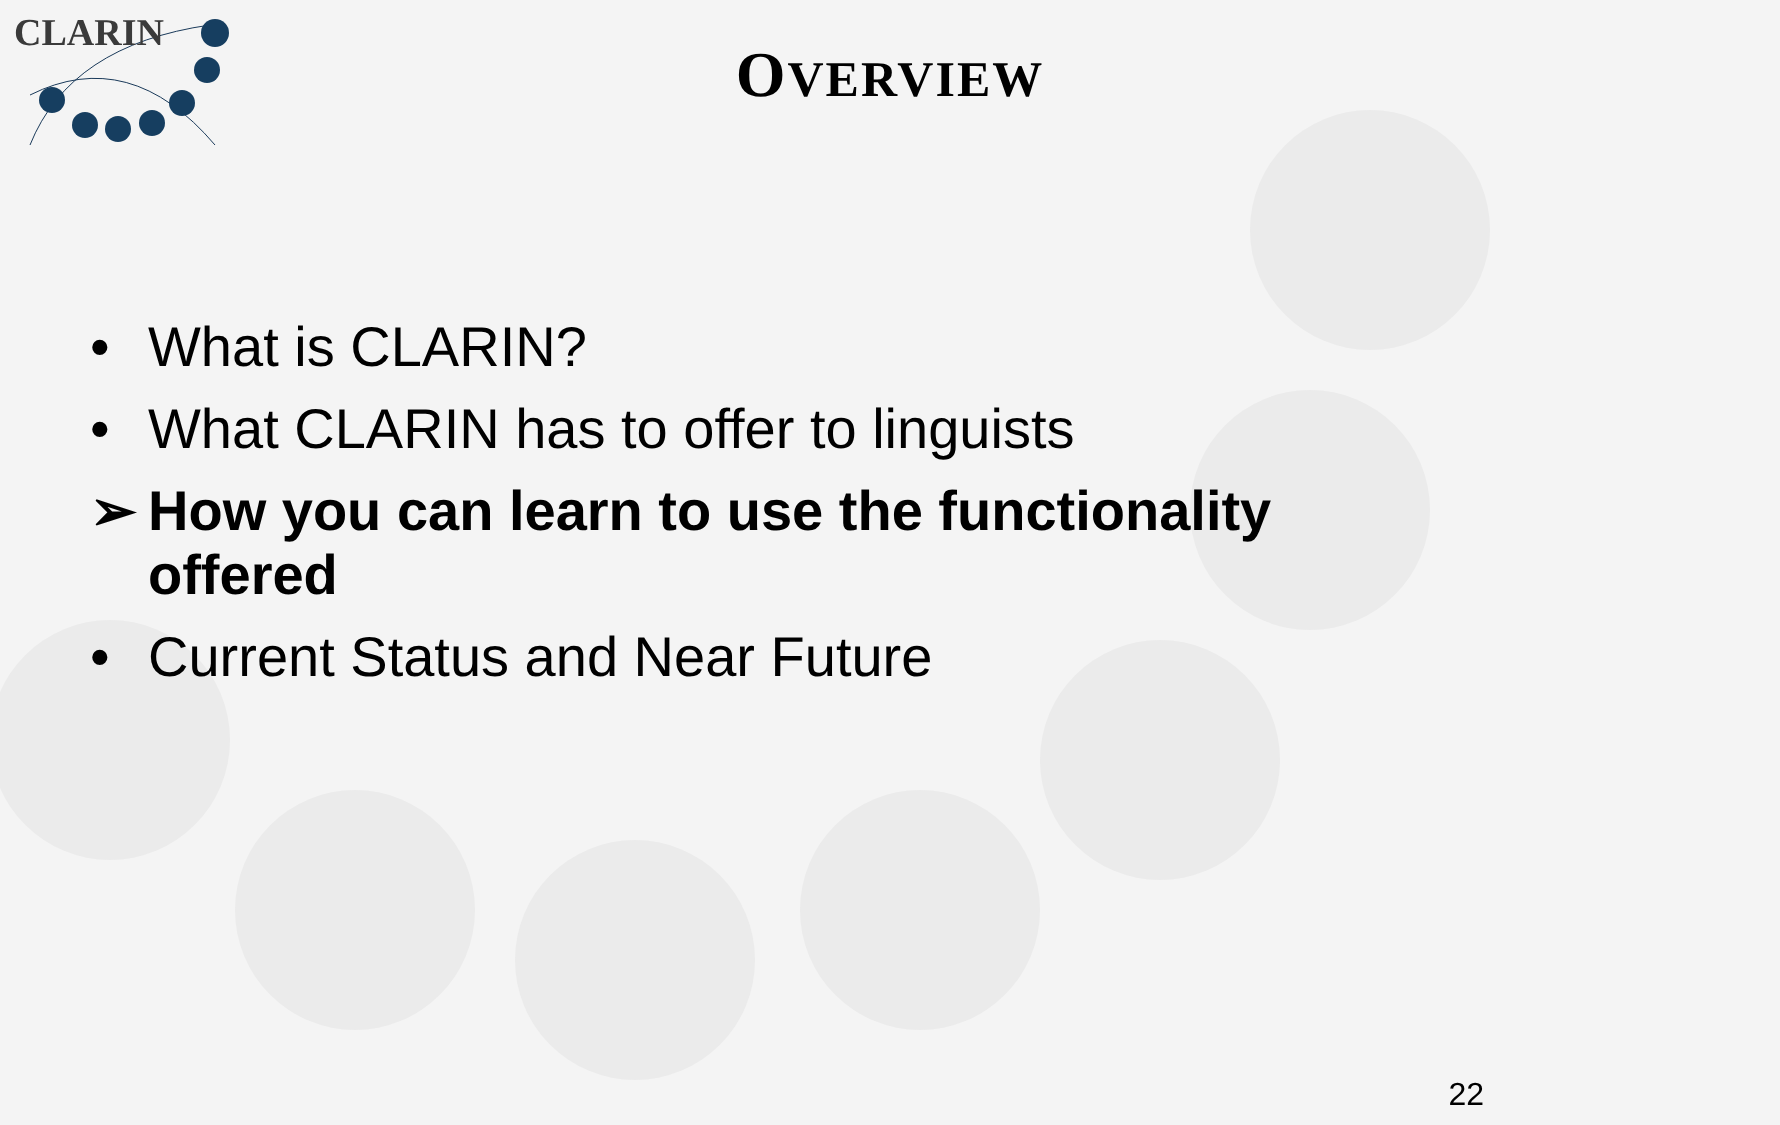CLARIN
OVERVIEW
• What is CLARIN?
• What CLARIN has to offer to linguists
➢ How you can learn to use the functionality offered
• Current Status and Near Future
22